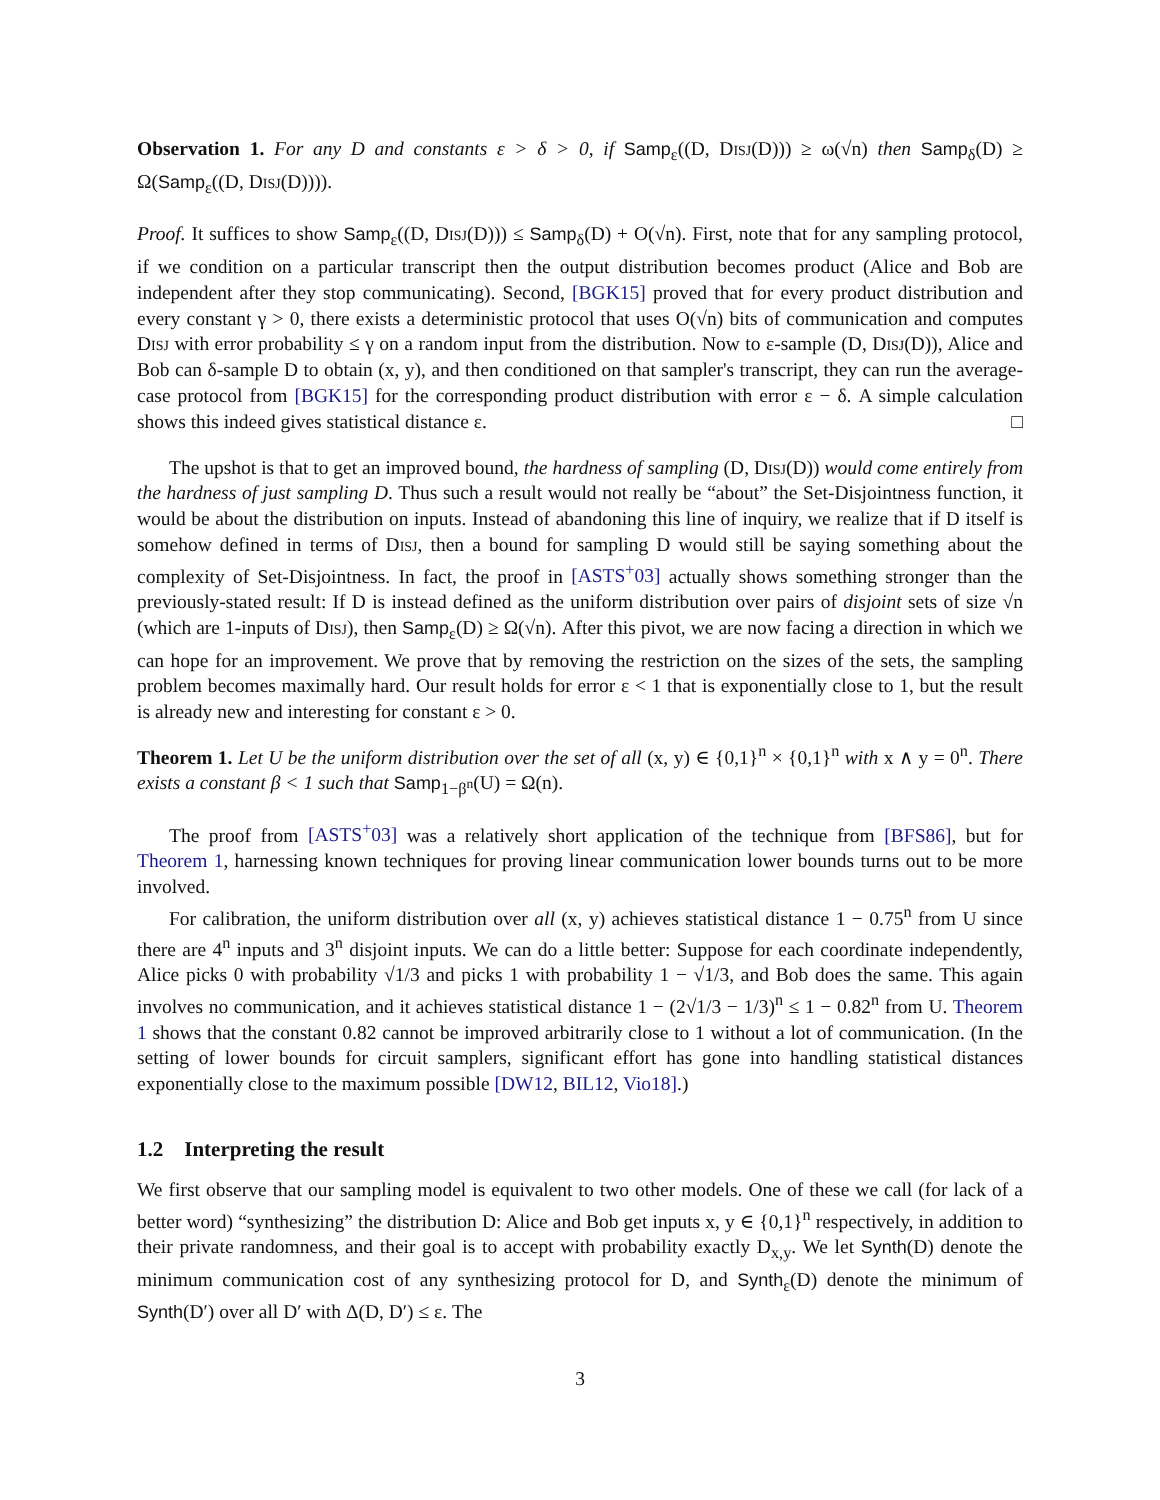Observation 1. For any D and constants ε > δ > 0, if Samp<sub>ε</sub>((D, Disj(D))) ≥ ω(√n) then Samp<sub>δ</sub>(D) ≥ Ω(Samp<sub>ε</sub>((D, Disj(D)))).
Proof. It suffices to show Samp<sub>ε</sub>((D, Disj(D))) ≤ Samp<sub>δ</sub>(D) + O(√n). First, note that for any sampling protocol, if we condition on a particular transcript then the output distribution becomes product (Alice and Bob are independent after they stop communicating). Second, [BGK15] proved that for every product distribution and every constant γ > 0, there exists a deterministic protocol that uses O(√n) bits of communication and computes Disj with error probability ≤ γ on a random input from the distribution. Now to ε-sample (D, Disj(D)), Alice and Bob can δ-sample D to obtain (x, y), and then conditioned on that sampler's transcript, they can run the average-case protocol from [BGK15] for the corresponding product distribution with error ε − δ. A simple calculation shows this indeed gives statistical distance ε. □
The upshot is that to get an improved bound, the hardness of sampling (D, Disj(D)) would come entirely from the hardness of just sampling D. Thus such a result would not really be “about” the Set-Disjointness function, it would be about the distribution on inputs. Instead of abandoning this line of inquiry, we realize that if D itself is somehow defined in terms of Disj, then a bound for sampling D would still be saying something about the complexity of Set-Disjointness. In fact, the proof in [ASTS<sup>+</sup>03] actually shows something stronger than the previously-stated result: If D is instead defined as the uniform distribution over pairs of disjoint sets of size √n (which are 1-inputs of Disj), then Samp<sub>ε</sub>(D) ≥ Ω(√n). After this pivot, we are now facing a direction in which we can hope for an improvement. We prove that by removing the restriction on the sizes of the sets, the sampling problem becomes maximally hard. Our result holds for error ε < 1 that is exponentially close to 1, but the result is already new and interesting for constant ε > 0.
Theorem 1. Let U be the uniform distribution over the set of all (x, y) ∈ {0,1}<sup>n</sup> × {0,1}<sup>n</sup> with x ∧ y = 0<sup>n</sup>. There exists a constant β < 1 such that Samp<sub>1−β<sup>n</sup></sub>(U) = Ω(n).
The proof from [ASTS<sup>+</sup>03] was a relatively short application of the technique from [BFS86], but for Theorem 1, harnessing known techniques for proving linear communication lower bounds turns out to be more involved.
For calibration, the uniform distribution over all (x, y) achieves statistical distance 1 − 0.75<sup>n</sup> from U since there are 4<sup>n</sup> inputs and 3<sup>n</sup> disjoint inputs. We can do a little better: Suppose for each coordinate independently, Alice picks 0 with probability √1/3 and picks 1 with probability 1 − √1/3, and Bob does the same. This again involves no communication, and it achieves statistical distance 1 − (2√1/3 − 1/3)<sup>n</sup> ≤ 1 − 0.82<sup>n</sup> from U. Theorem 1 shows that the constant 0.82 cannot be improved arbitrarily close to 1 without a lot of communication. (In the setting of lower bounds for circuit samplers, significant effort has gone into handling statistical distances exponentially close to the maximum possible [DW12, BIL12, Vio18].)
1.2 Interpreting the result
We first observe that our sampling model is equivalent to two other models. One of these we call (for lack of a better word) “synthesizing” the distribution D: Alice and Bob get inputs x, y ∈ {0,1}<sup>n</sup> respectively, in addition to their private randomness, and their goal is to accept with probability exactly D<sub>x,y</sub>. We let Synth(D) denote the minimum communication cost of any synthesizing protocol for D, and Synth<sub>ε</sub>(D) denote the minimum of Synth(D′) over all D′ with Δ(D, D′) ≤ ε. The
3